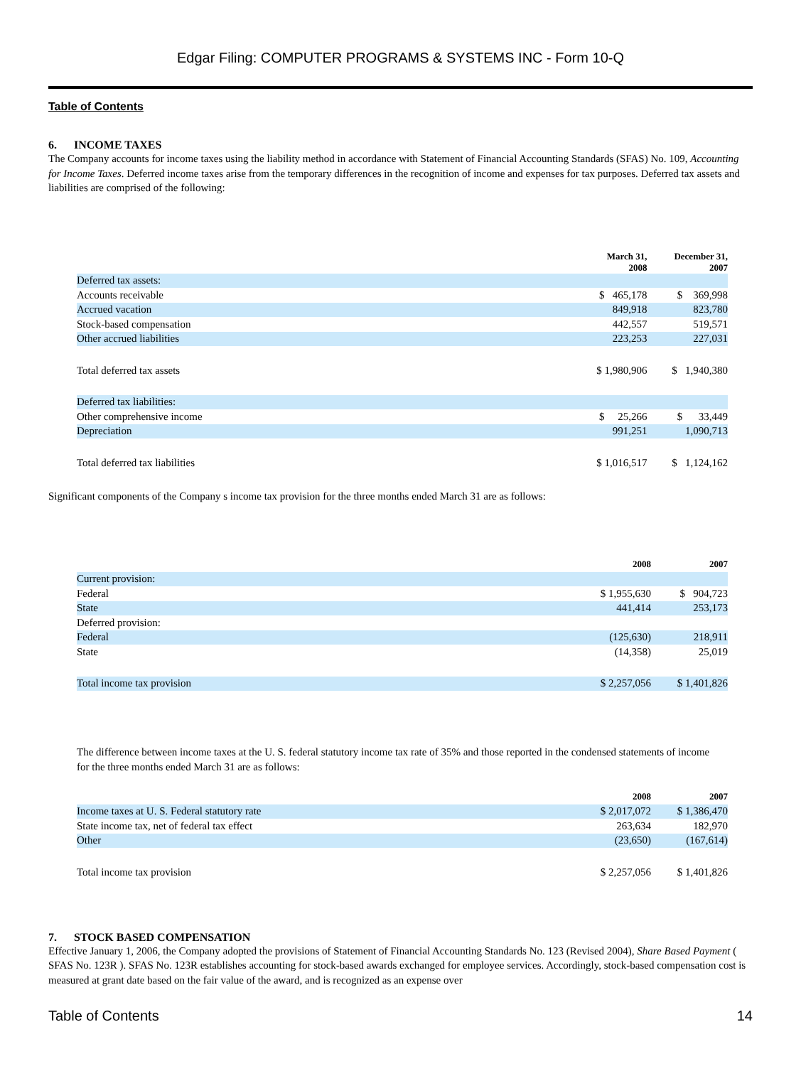Edgar Filing: COMPUTER PROGRAMS & SYSTEMS INC - Form 10-Q
Table of Contents
6. INCOME TAXES
The Company accounts for income taxes using the liability method in accordance with Statement of Financial Accounting Standards (SFAS) No. 109, Accounting for Income Taxes. Deferred income taxes arise from the temporary differences in the recognition of income and expenses for tax purposes. Deferred tax assets and liabilities are comprised of the following:
| | March 31, 2008 | December 31, 2007 |
| --- | --- | --- |
| Deferred tax assets: | | |
| Accounts receivable | $ 465,178 | $ 369,998 |
| Accrued vacation | 849,918 | 823,780 |
| Stock-based compensation | 442,557 | 519,571 |
| Other accrued liabilities | 223,253 | 227,031 |
| Total deferred tax assets | $ 1,980,906 | $ 1,940,380 |
| Deferred tax liabilities: | | |
| Other comprehensive income | $ 25,266 | $ 33,449 |
| Depreciation | 991,251 | 1,090,713 |
| Total deferred tax liabilities | $ 1,016,517 | $ 1,124,162 |
Significant components of the Company s income tax provision for the three months ended March 31 are as follows:
| | 2008 | 2007 |
| --- | --- | --- |
| Current provision: | | |
| Federal | $ 1,955,630 | $ 904,723 |
| State | 441,414 | 253,173 |
| Deferred provision: | | |
| Federal | (125,630) | 218,911 |
| State | (14,358) | 25,019 |
| Total income tax provision | $ 2,257,056 | $ 1,401,826 |
The difference between income taxes at the U. S. federal statutory income tax rate of 35% and those reported in the condensed statements of income for the three months ended March 31 are as follows:
| | 2008 | 2007 |
| --- | --- | --- |
| Income taxes at U. S. Federal statutory rate | $ 2,017,072 | $ 1,386,470 |
| State income tax, net of federal tax effect | 263,634 | 182,970 |
| Other | (23,650) | (167,614) |
| Total income tax provision | $ 2,257,056 | $ 1,401,826 |
7. STOCK BASED COMPENSATION
Effective January 1, 2006, the Company adopted the provisions of Statement of Financial Accounting Standards No. 123 (Revised 2004), Share Based Payment ( SFAS No. 123R ). SFAS No. 123R establishes accounting for stock-based awards exchanged for employee services. Accordingly, stock-based compensation cost is measured at grant date based on the fair value of the award, and is recognized as an expense over
Table of Contents 14